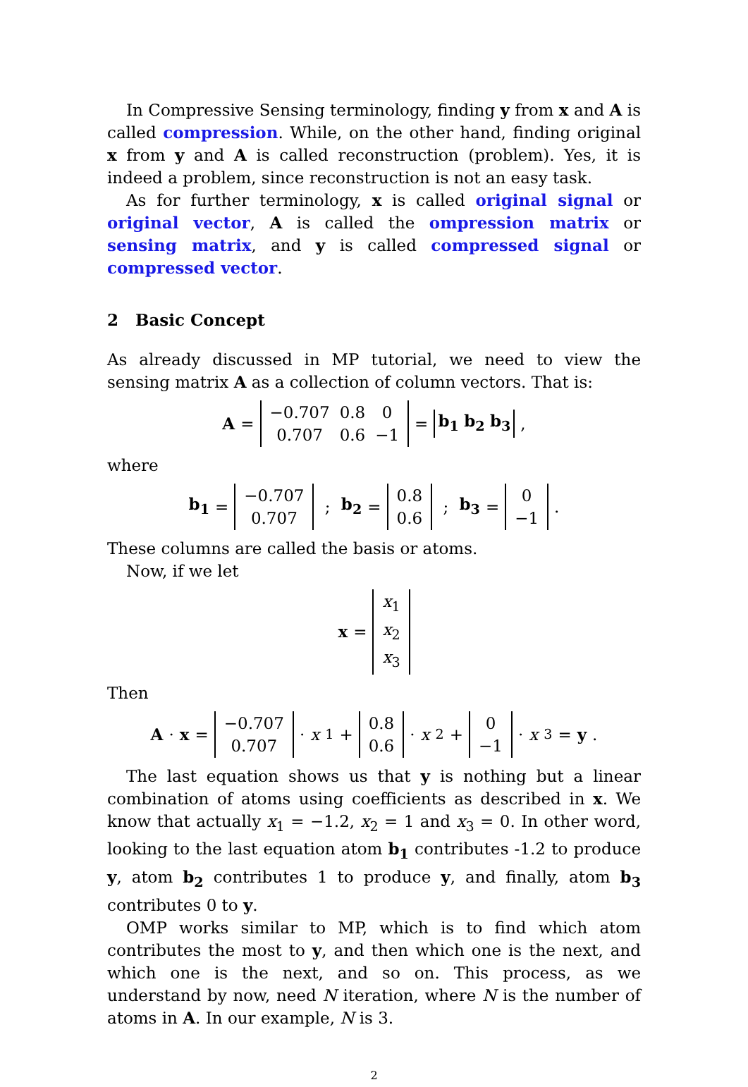In Compressive Sensing terminology, finding y from x and A is called compression. While, on the other hand, finding original x from y and A is called reconstruction (problem). Yes, it is indeed a problem, since reconstruction is not an easy task.
As for further terminology, x is called original signal or original vector, A is called the ompression matrix or sensing matrix, and y is called compressed signal or compressed vector.
2 Basic Concept
As already discussed in MP tutorial, we need to view the sensing matrix A as a collection of column vectors. That is:
A =
| −0.707 | 0.8 | 0 |
| 0.707 | 0.6 | −1 |
= b<sub>1</sub> b<sub>2</sub> b<sub>3</sub> ,
where
b<sub>1</sub> =
| −0.707 |
| 0.707 |
; b<sub>2</sub> =
| 0.8 |
| 0.6 |
; b<sub>3</sub> =
| 0 |
| −1 |
.
These columns are called the basis or atoms.
Now, if we let
x =
| x<sub>1</sub> |
| x<sub>2</sub> |
| x<sub>3</sub> |
Then
A · x =
| −0.707 |
| 0.707 |
· x<sub>1</sub> +
| 0.8 |
| 0.6 |
· x<sub>2</sub> +
| 0 |
| −1 |
· x<sub>3</sub> = y.
The last equation shows us that y is nothing but a linear combination of atoms using coefficients as described in x. We know that actually x<sub>1</sub> = −1.2, x<sub>2</sub> = 1 and x<sub>3</sub> = 0. In other word, looking to the last equation atom b<sub>1</sub> contributes -1.2 to produce y, atom b<sub>2</sub> contributes 1 to produce y, and finally, atom b<sub>3</sub> contributes 0 to y.
OMP works similar to MP, which is to find which atom contributes the most to y, and then which one is the next, and which one is the next, and so on. This process, as we understand by now, need N iteration, where N is the number of atoms in A. In our example, N is 3.
2